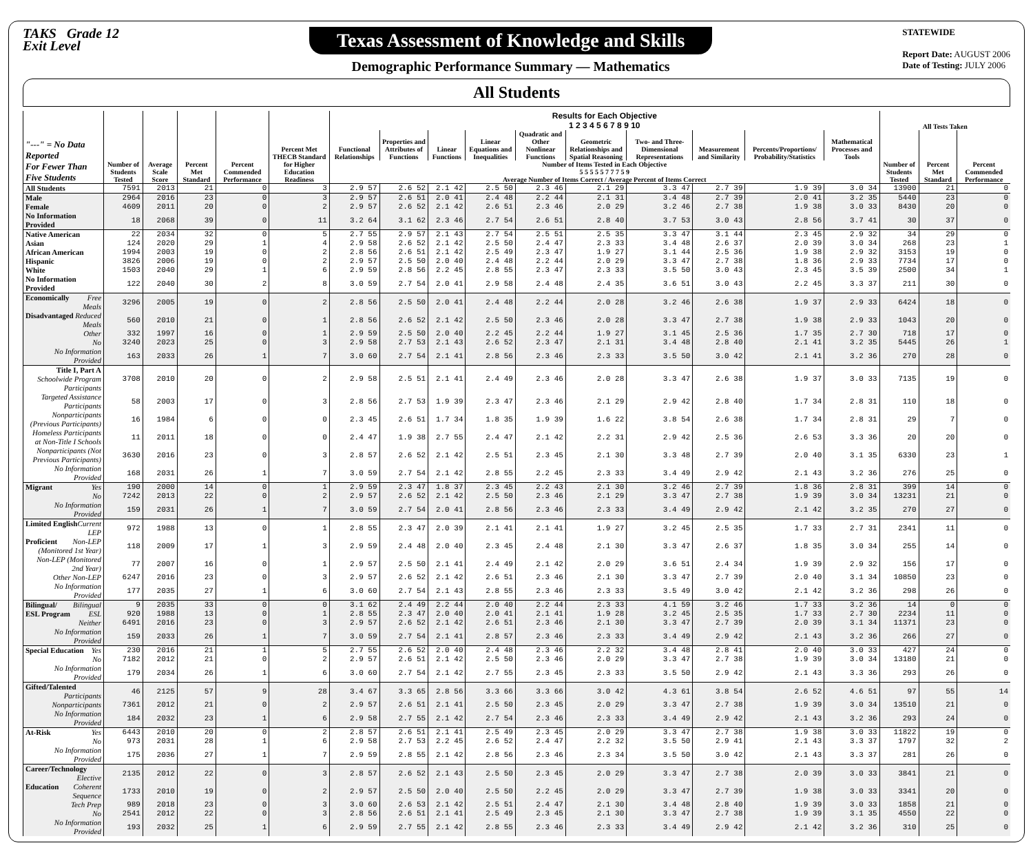TAKS Grade 12
Exit Level
Texas Assessment of Knowledge and Skills
Demographic Performance Summary — Mathematics
STATEWIDE
Report Date: AUGUST 2006
Date of Testing: JULY 2006
All Students
| "---" = No Data Reported For Fewer Than Five Students | Number of Students Tested | Average Scale Score | Percent Met Standard | Percent Commended Performance | Percent Met THECB Standard for Higher Education Readiness | Results for Each Objective 1 2 3 4 5 6 7 8 9 10 | | | | | | | | | | All Tests Taken | | |
| --- | --- | --- | --- | --- | --- | --- | --- | --- | --- | --- | --- | --- | --- | --- | --- | --- | --- | --- |
| | | | | | | Functional Relationships | Properties and Attributes of Functions | Linear Functions | Linear Equations and Inequalities | Quadratic and Other Nonlinear Functions | Geometric Relationships and Spatial Reasoning | Two- and Three-Dimensional Representations | Measurement and Similarity | Percents/Proportions/ Probability/Statistics | Mathematical Processes and Tools | Number of Students Tested | Percent Met Standard | Percent Commended Performance |
| | | | | | | Number of Items Tested in Each Objective 5 5 5 5 5 7 7 7 5 9 | | | | | | | | | | | | |
| | | | | | | Average Number of Items Correct / Average Percent of Items Correct | | | | | | | | | | | | |
| All Students | 7591 | 2013 | 21 | 0 | 3 | 2.9 57 | 2.6 52 | 2.1 42 | 2.5 50 | 2.3 46 | 2.1 29 | 3.3 47 | 2.7 39 | 1.9 39 | 3.0 34 | 13900 | 21 | 0 |
| Male | 2964 | 2016 | 23 | 0 | 3 | 2.9 57 | 2.6 51 | 2.0 41 | 2.4 48 | 2.2 44 | 2.1 31 | 3.4 48 | 2.7 39 | 2.0 41 | 3.2 35 | 5440 | 23 | 0 |
| Female | 4609 | 2011 | 20 | 0 | 2 | 2.9 57 | 2.6 52 | 2.1 42 | 2.6 51 | 2.3 46 | 2.0 29 | 3.2 46 | 2.7 38 | 1.9 38 | 3.0 33 | 8430 | 20 | 0 |
| No Information Provided | 18 | 2068 | 39 | 0 | 11 | 3.2 64 | 3.1 62 | 2.3 46 | 2.7 54 | 2.6 51 | 2.8 40 | 3.7 53 | 3.0 43 | 2.8 56 | 3.7 41 | 30 | 37 | 0 |
| Native American | 22 | 2034 | 32 | 0 | 5 | 2.7 55 | 2.9 57 | 2.1 43 | 2.7 54 | 2.5 51 | 2.5 35 | 3.3 47 | 3.1 44 | 2.3 45 | 2.9 32 | 34 | 29 | 0 |
| Asian | 124 | 2020 | 29 | 1 | 4 | 2.9 58 | 2.6 52 | 2.1 42 | 2.5 50 | 2.4 47 | 2.3 33 | 3.4 48 | 2.6 37 | 2.0 39 | 3.0 34 | 268 | 23 | 1 |
| African American | 1994 | 2003 | 19 | 0 | 2 | 2.8 56 | 2.6 51 | 2.1 42 | 2.5 49 | 2.3 47 | 1.9 27 | 3.1 44 | 2.5 36 | 1.9 38 | 2.9 32 | 3153 | 19 | 0 |
| Hispanic | 3826 | 2006 | 19 | 0 | 2 | 2.9 57 | 2.5 50 | 2.0 40 | 2.4 48 | 2.2 44 | 2.0 29 | 3.3 47 | 2.7 38 | 1.8 36 | 2.9 33 | 7734 | 17 | 0 |
| White | 1503 | 2040 | 29 | 1 | 6 | 2.9 59 | 2.8 56 | 2.2 45 | 2.8 55 | 2.3 47 | 2.3 33 | 3.5 50 | 3.0 43 | 2.3 45 | 3.5 39 | 2500 | 34 | 1 |
| No Information Provided | 122 | 2040 | 30 | 2 | 8 | 3.0 59 | 2.7 54 | 2.0 41 | 2.9 58 | 2.4 48 | 2.4 35 | 3.6 51 | 3.0 43 | 2.2 45 | 3.3 37 | 211 | 30 | 0 |
| Economically Free Meals | 3296 | 2005 | 19 | 0 | 2 | 2.8 56 | 2.5 50 | 2.0 41 | 2.4 48 | 2.2 44 | 2.0 28 | 3.2 46 | 2.6 38 | 1.9 37 | 2.9 33 | 6424 | 18 | 0 |
| Disadvantaged Reduced Meals | 560 | 2010 | 21 | 0 | 1 | 2.8 56 | 2.6 52 | 2.1 42 | 2.5 50 | 2.3 46 | 2.0 28 | 3.3 47 | 2.7 38 | 1.9 38 | 2.9 33 | 1043 | 20 | 0 |
| Other | 332 | 1997 | 16 | 0 | 1 | 2.9 59 | 2.5 50 | 2.0 40 | 2.2 45 | 2.2 44 | 1.9 27 | 3.1 45 | 2.5 36 | 1.7 35 | 2.7 30 | 718 | 17 | 0 |
| No | 3240 | 2023 | 25 | 0 | 3 | 2.9 58 | 2.7 53 | 2.1 43 | 2.6 52 | 2.3 47 | 2.1 31 | 3.4 48 | 2.8 40 | 2.1 41 | 3.2 35 | 5445 | 26 | 1 |
| No Information Provided | 163 | 2033 | 26 | 1 | 7 | 3.0 60 | 2.7 54 | 2.1 41 | 2.8 56 | 2.3 46 | 2.3 33 | 3.5 50 | 3.0 42 | 2.1 41 | 3.2 36 | 270 | 28 | 0 |
| Title I, Part A Schoolwide Program Participants | 3708 | 2010 | 20 | 0 | 2 | 2.9 58 | 2.5 51 | 2.1 41 | 2.4 49 | 2.3 46 | 2.0 28 | 3.3 47 | 2.6 38 | 1.9 37 | 3.0 33 | 7135 | 19 | 0 |
| Targeted Assistance Participants | 58 | 2003 | 17 | 0 | 3 | 2.8 56 | 2.7 53 | 1.9 39 | 2.3 47 | 2.3 46 | 2.1 29 | 2.9 42 | 2.8 40 | 1.7 34 | 2.8 31 | 110 | 18 | 0 |
| Nonparticipants (Previous Participants) | 16 | 1984 | 6 | 0 | 0 | 2.3 45 | 2.6 51 | 1.7 34 | 1.8 35 | 1.9 39 | 1.6 22 | 3.8 54 | 2.6 38 | 1.7 34 | 2.8 31 | 29 | 7 | 0 |
| Homeless Participants at Non-Title I Schools | 11 | 2011 | 18 | 0 | 0 | 2.4 47 | 1.9 38 | 2.7 55 | 2.4 47 | 2.1 42 | 2.2 31 | 2.9 42 | 2.5 36 | 2.6 53 | 3.3 36 | 20 | 20 | 0 |
| Nonparticipants (Not Previous Participants) | 3630 | 2016 | 23 | 0 | 3 | 2.8 57 | 2.6 52 | 2.1 42 | 2.5 51 | 2.3 45 | 2.1 30 | 3.3 48 | 2.7 39 | 2.0 40 | 3.1 35 | 6330 | 23 | 1 |
| No Information Provided | 168 | 2031 | 26 | 1 | 7 | 3.0 59 | 2.7 54 | 2.1 42 | 2.8 55 | 2.2 45 | 2.3 33 | 3.4 49 | 2.9 42 | 2.1 43 | 3.2 36 | 276 | 25 | 0 |
| Migrant Yes | 190 | 2000 | 14 | 0 | 1 | 2.9 59 | 2.3 47 | 1.8 37 | 2.3 45 | 2.2 43 | 2.1 30 | 3.2 46 | 2.7 39 | 1.8 36 | 2.8 31 | 399 | 14 | 0 |
| No | 7242 | 2013 | 22 | 0 | 2 | 2.9 57 | 2.6 52 | 2.1 42 | 2.5 50 | 2.3 46 | 2.1 29 | 3.3 47 | 2.7 38 | 1.9 39 | 3.0 34 | 13231 | 21 | 0 |
| No Information Provided | 159 | 2031 | 26 | 1 | 7 | 3.0 59 | 2.7 54 | 2.0 41 | 2.8 56 | 2.3 46 | 2.3 33 | 3.4 49 | 2.9 42 | 2.1 42 | 3.2 35 | 270 | 27 | 0 |
| Limited English Current LEP | 972 | 1988 | 13 | 0 | 1 | 2.8 55 | 2.3 47 | 2.0 39 | 2.1 41 | 2.1 41 | 1.9 27 | 3.2 45 | 2.5 35 | 1.7 33 | 2.7 31 | 2341 | 11 | 0 |
| Proficient Non-LEP (Monitored 1st Year) | 118 | 2009 | 17 | 1 | 3 | 2.9 59 | 2.4 48 | 2.0 40 | 2.3 45 | 2.4 48 | 2.1 30 | 3.3 47 | 2.6 37 | 1.8 35 | 3.0 34 | 255 | 14 | 0 |
| Non-LEP (Monitored 2nd Year) | 77 | 2007 | 16 | 0 | 1 | 2.9 57 | 2.5 50 | 2.1 41 | 2.4 49 | 2.1 42 | 2.0 29 | 3.6 51 | 2.4 34 | 1.9 39 | 2.9 32 | 156 | 17 | 0 |
| Other Non-LEP | 6247 | 2016 | 23 | 0 | 3 | 2.9 57 | 2.6 52 | 2.1 42 | 2.6 51 | 2.3 46 | 2.1 30 | 3.3 47 | 2.7 39 | 2.0 40 | 3.1 34 | 10850 | 23 | 0 |
| No Information Provided | 177 | 2035 | 27 | 1 | 6 | 3.0 60 | 2.7 54 | 2.1 43 | 2.8 55 | 2.3 46 | 2.3 33 | 3.5 49 | 3.0 42 | 2.1 42 | 3.2 36 | 298 | 26 | 0 |
| Bilingual/ Bilingual | 9 | 2035 | 33 | 0 | 0 | 3.1 62 | 2.4 49 | 2.2 44 | 2.0 40 | 2.2 44 | 2.3 33 | 4.1 59 | 3.2 46 | 1.7 33 | 3.2 36 | 14 | 0 | 0 |
| ESL Program ESL | 920 | 1988 | 13 | 0 | 1 | 2.8 55 | 2.3 47 | 2.0 40 | 2.0 41 | 2.1 41 | 1.9 28 | 3.2 45 | 2.5 35 | 1.7 33 | 2.7 30 | 2234 | 11 | 0 |
| Neither | 6491 | 2016 | 23 | 0 | 3 | 2.9 57 | 2.6 52 | 2.1 42 | 2.6 51 | 2.3 46 | 2.1 30 | 3.3 47 | 2.7 39 | 2.0 39 | 3.1 34 | 11371 | 23 | 0 |
| No Information Provided | 159 | 2033 | 26 | 1 | 7 | 3.0 59 | 2.7 54 | 2.1 41 | 2.8 57 | 2.3 46 | 2.3 33 | 3.4 49 | 2.9 42 | 2.1 43 | 3.2 36 | 266 | 27 | 0 |
| Special Education Yes | 230 | 2016 | 21 | 1 | 5 | 2.7 55 | 2.6 52 | 2.0 40 | 2.4 48 | 2.3 46 | 2.2 32 | 3.4 48 | 2.8 41 | 2.0 40 | 3.0 33 | 427 | 24 | 0 |
| No | 7182 | 2012 | 21 | 0 | 2 | 2.9 57 | 2.6 51 | 2.1 42 | 2.5 50 | 2.3 46 | 2.0 29 | 3.3 47 | 2.7 38 | 1.9 39 | 3.0 34 | 13180 | 21 | 0 |
| No Information Provided | 179 | 2034 | 26 | 1 | 6 | 3.0 60 | 2.7 54 | 2.1 42 | 2.7 55 | 2.3 45 | 2.3 33 | 3.5 50 | 2.9 42 | 2.1 43 | 3.3 36 | 293 | 26 | 0 |
| Gifted/Talented Participants | 46 | 2125 | 57 | 9 | 28 | 3.4 67 | 3.3 65 | 2.8 56 | 3.3 66 | 3.3 66 | 3.0 42 | 4.3 61 | 3.8 54 | 2.6 52 | 4.6 51 | 97 | 55 | 14 |
| Nonparticipants | 7361 | 2012 | 21 | 0 | 2 | 2.9 57 | 2.6 51 | 2.1 41 | 2.5 50 | 2.3 45 | 2.0 29 | 3.3 47 | 2.7 38 | 1.9 39 | 3.0 34 | 13510 | 21 | 0 |
| No Information Provided | 184 | 2032 | 23 | 1 | 6 | 2.9 58 | 2.7 55 | 2.1 42 | 2.7 54 | 2.3 46 | 2.3 33 | 3.4 49 | 2.9 42 | 2.1 43 | 3.2 36 | 293 | 24 | 0 |
| At-Risk Yes | 6443 | 2010 | 20 | 0 | 2 | 2.8 57 | 2.6 51 | 2.1 41 | 2.5 49 | 2.3 45 | 2.0 29 | 3.3 47 | 2.7 38 | 1.9 38 | 3.0 33 | 11822 | 19 | 0 |
| No | 973 | 2031 | 28 | 1 | 6 | 2.9 58 | 2.7 53 | 2.2 45 | 2.6 52 | 2.4 47 | 2.2 32 | 3.5 50 | 2.9 41 | 2.1 43 | 3.3 37 | 1797 | 32 | 2 |
| No Information Provided | 175 | 2036 | 27 | 1 | 7 | 2.9 59 | 2.8 55 | 2.1 42 | 2.8 56 | 2.3 46 | 2.3 34 | 3.5 50 | 3.0 42 | 2.1 43 | 3.3 37 | 281 | 26 | 0 |
| Career/Technology Elective | 2135 | 2012 | 22 | 0 | 3 | 2.8 57 | 2.6 52 | 2.1 43 | 2.5 50 | 2.3 45 | 2.0 29 | 3.3 47 | 2.7 38 | 2.0 39 | 3.0 33 | 3841 | 21 | 0 |
| Education Coherent Sequence | 1733 | 2010 | 19 | 0 | 2 | 2.9 57 | 2.5 50 | 2.0 40 | 2.5 50 | 2.2 45 | 2.0 29 | 3.3 47 | 2.7 39 | 1.9 38 | 3.0 33 | 3341 | 20 | 0 |
| Tech Prep | 989 | 2018 | 23 | 0 | 3 | 3.0 60 | 2.6 53 | 2.1 42 | 2.5 51 | 2.4 47 | 2.1 30 | 3.4 48 | 2.8 40 | 1.9 39 | 3.0 33 | 1858 | 21 | 0 |
| No | 2541 | 2012 | 22 | 0 | 3 | 2.8 56 | 2.6 51 | 2.1 41 | 2.5 49 | 2.3 45 | 2.1 30 | 3.3 47 | 2.7 38 | 1.9 39 | 3.1 35 | 4550 | 22 | 0 |
| No Information Provided | 193 | 2032 | 25 | 1 | 6 | 2.9 59 | 2.7 55 | 2.1 42 | 2.8 55 | 2.3 46 | 2.3 33 | 3.4 49 | 2.9 42 | 2.1 42 | 3.2 36 | 310 | 25 | 0 |